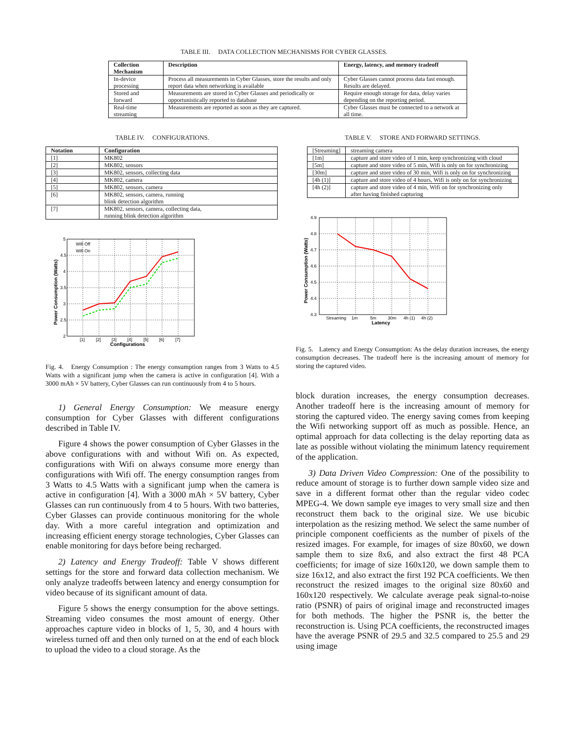TABLE III. DATA COLLECTION MECHANISMS FOR CYBER GLASSES.
| Collection Mechanism | Description | Energy, latency, and memory tradeoff |
| --- | --- | --- |
| In-device processing | Process all measurements in Cyber Glasses, store the results and only report data when networking is available | Cyber Glasses cannot process data fast enough. Results are delayed. |
| Stored and forward | Measurements are stored in Cyber Glasses and periodically or opportunistically reported to database | Require enough storage for data, delay varies depending on the reporting period. |
| Real-time streaming | Measurements are reported as soon as they are captured. | Cyber Glasses must be connected to a network at all time. |
TABLE IV. CONFIGURATIONS.
| Notation | Configuration |
| --- | --- |
| [1] | MK802 |
| [2] | MK802, sensors |
| [3] | MK802, sensors, collecting data |
| [4] | MK802, camera |
| [5] | MK802, sensors, camera |
| [6] | MK802, sensors, camera, running blink detection algorithm |
| [7] | MK802, sensors, camera, collecting data, running blink detection algorithm |
5
4.5
4
3.5
3
2.5
2
[1]
[2]
[3]
[4]
[5]
[6]
[7]
Wifi Off
Wifi On
Configurations
Power Consumption (Watts)
Fig. 4. Energy Consumption : The energy consumption ranges from 3 Watts to 4.5 Watts with a significant jump when the camera is active in configuration [4]. With a 3000 mAh × 5V battery, Cyber Glasses can run continuously from 4 to 5 hours.
1) General Energy Consumption: We measure energy consumption for Cyber Glasses with different configurations described in Table IV.
Figure 4 shows the power consumption of Cyber Glasses in the above configurations with and without Wifi on. As expected, configurations with Wifi on always consume more energy than configurations with Wifi off. The energy consumption ranges from 3 Watts to 4.5 Watts with a significant jump when the camera is active in configuration [4]. With a 3000 mAh × 5V battery, Cyber Glasses can run continuously from 4 to 5 hours. With two batteries, Cyber Glasses can provide continuous monitoring for the whole day. With a more careful integration and optimization and increasing efficient energy storage technologies, Cyber Glasses can enable monitoring for days before being recharged.
2) Latency and Energy Tradeoff: Table V shows different settings for the store and forward data collection mechanism. We only analyze tradeoffs between latency and energy consumption for video because of its significant amount of data.
Figure 5 shows the energy consumption for the above settings. Streaming video consumes the most amount of energy. Other approaches capture video in blocks of 1, 5, 30, and 4 hours with wireless turned off and then only turned on at the end of each block to upload the video to a cloud storage. As the
TABLE V. STORE AND FORWARD SETTINGS.
| [Streaming] | streaming camera |
| [1m] | capture and store video of 1 min, keep synchronizing with cloud |
| [5m] | capture and store video of 5 min, Wifi is only on for synchronizing |
| [30m] | capture and store video of 30 min, Wifi is only on for synchronizing |
| [4h (1)] | capture and store video of 4 hours, Wifi is only on for synchronizing |
| [4h (2)] | capture and store video of 4 min, Wifi on for synchronizing only after having finished capturing |
4.9
4.8
4.7
4.6
4.5
4.4
4.3
Streaming
1m
5m
30m
4h (1)
4h (2)
Latency
Power Consumption (Watts)
Fig. 5. Latency and Energy Consumption: As the delay duration increases, the energy consumption decreases. The tradeoff here is the increasing amount of memory for storing the captured video.
block duration increases, the energy consumption decreases. Another tradeoff here is the increasing amount of memory for storing the captured video. The energy saving comes from keeping the Wifi networking support off as much as possible. Hence, an optimal approach for data collecting is the delay reporting data as late as possible without violating the minimum latency requirement of the application.
3) Data Driven Video Compression: One of the possibility to reduce amount of storage is to further down sample video size and save in a different format other than the regular video codec MPEG-4. We down sample eye images to very small size and then reconstruct them back to the original size. We use bicubic interpolation as the resizing method. We select the same number of principle component coefficients as the number of pixels of the resized images. For example, for images of size 80x60, we down sample them to size 8x6, and also extract the first 48 PCA coefficients; for image of size 160x120, we down sample them to size 16x12, and also extract the first 192 PCA coefficients. We then reconstruct the resized images to the original size 80x60 and 160x120 respectively. We calculate average peak signal-to-noise ratio (PSNR) of pairs of original image and reconstructed images for both methods. The higher the PSNR is, the better the reconstruction is. Using PCA coefficients, the reconstructed images have the average PSNR of 29.5 and 32.5 compared to 25.5 and 29 using image